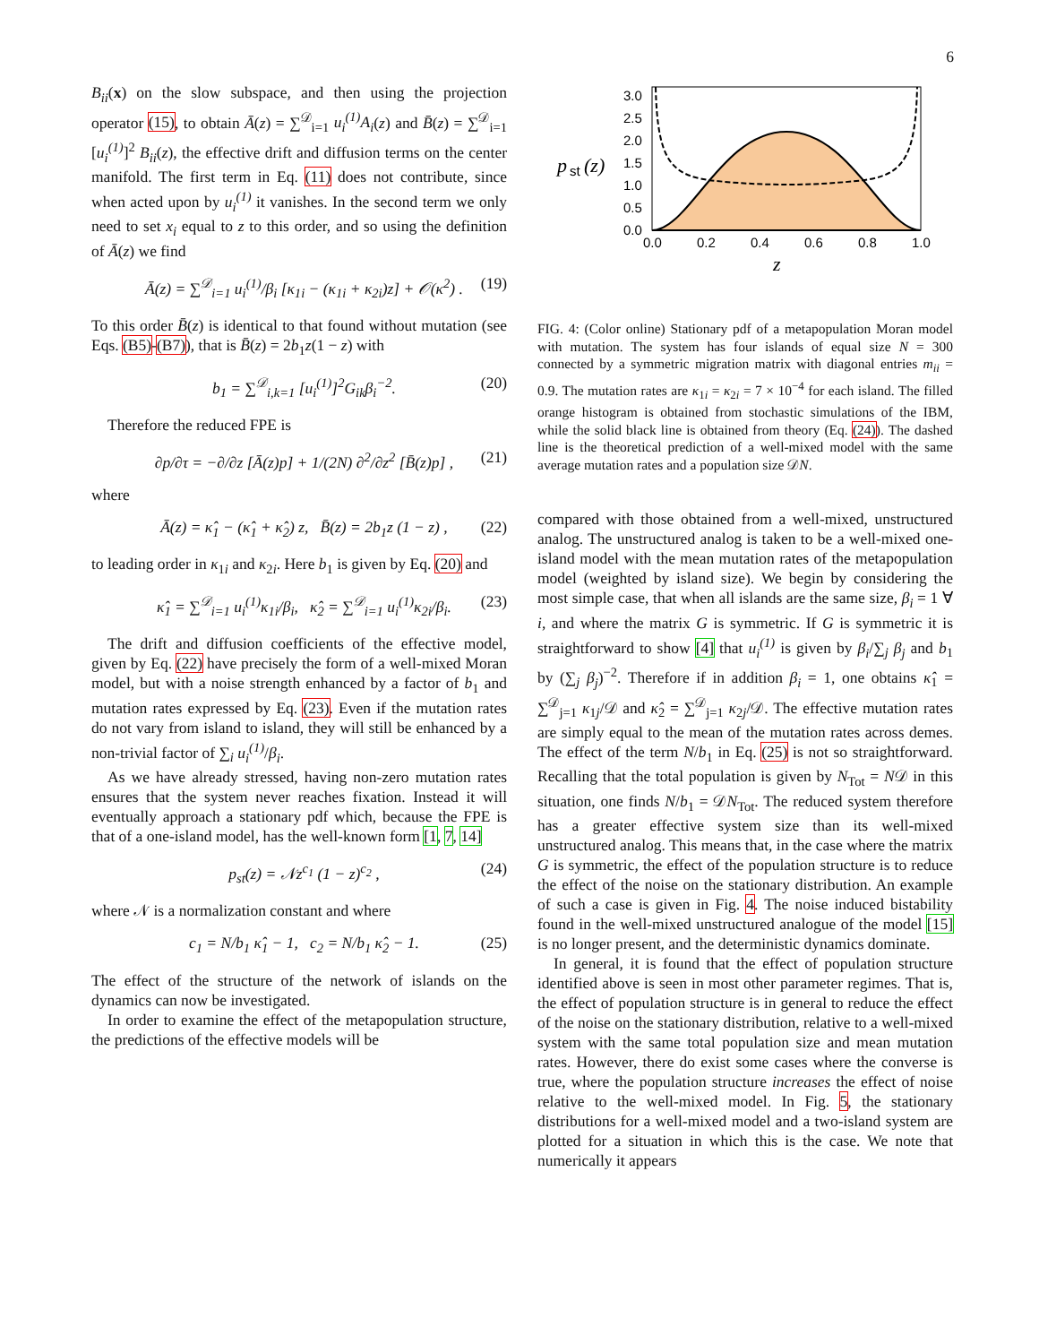6
B<sub>ii</sub>(x) on the slow subspace, and then using the projection operator (15), to obtain Ā(z) = ∑<sup>𝒟</sup><sub>i=1</sub> u<sub>i</sub><sup>(1)</sup>A<sub>i</sub>(z) and B̄(z) = ∑<sup>𝒟</sup><sub>i=1</sub> [u<sub>i</sub><sup>(1)</sup>]<sup>2</sup> B<sub>ii</sub>(z), the effective drift and diffusion terms on the center manifold. The first term in Eq. (11) does not contribute, since when acted upon by u<sub>i</sub><sup>(1)</sup> it vanishes. In the second term we only need to set x<sub>i</sub> equal to z to this order, and so using the definition of Ā(z) we find
Ā(z) = ∑<sup>𝒟</sup><sub>i=1</sub> u<sub>i</sub><sup>(1)</sup>/β<sub>i</sub> [κ<sub>1i</sub> − (κ<sub>1i</sub> + κ<sub>2i</sub>)z] + 𝒪(κ<sup>2</sup>) . (19)
To this order B̄(z) is identical to that found without mutation (see Eqs. (B5)-(B7)), that is B̄(z) = 2b<sub>1</sub>z(1 − z) with
b<sub>1</sub> = ∑<sup>𝒟</sup><sub>i,k=1</sub> [u<sub>i</sub><sup>(1)</sup>]<sup>2</sup>G<sub>ik</sub>β<sub>i</sub><sup>−2</sup>. (20)
Therefore the reduced FPE is
∂p/∂τ = −∂/∂z [Ā(z)p] + 1/(2N) ∂<sup>2</sup>/∂z<sup>2</sup> [B̄(z)p] , (21)
where
Ā(z) = κ̂<sub>1</sub> − (κ̂<sub>1</sub> + κ̂<sub>2</sub>) z, B̄(z) = 2b<sub>1</sub>z (1 − z) , (22)
to leading order in κ<sub>1i</sub> and κ<sub>2i</sub>. Here b<sub>1</sub> is given by Eq. (20) and
κ̂<sub>1</sub> = ∑<sup>𝒟</sup><sub>i=1</sub> u<sub>i</sub><sup>(1)</sup>κ<sub>1i</sub>/β<sub>i</sub>, κ̂<sub>2</sub> = ∑<sup>𝒟</sup><sub>i=1</sub> u<sub>i</sub><sup>(1)</sup>κ<sub>2i</sub>/β<sub>i</sub>. (23)
The drift and diffusion coefficients of the effective model, given by Eq. (22) have precisely the form of a well-mixed Moran model, but with a noise strength enhanced by a factor of b<sub>1</sub> and mutation rates expressed by Eq. (23). Even if the mutation rates do not vary from island to island, they will still be enhanced by a non-trivial factor of ∑<sub>i</sub> u<sub>i</sub><sup>(1)</sup>/β<sub>i</sub>.
As we have already stressed, having non-zero mutation rates ensures that the system never reaches fixation. Instead it will eventually approach a stationary pdf which, because the FPE is that of a one-island model, has the well-known form [1, 7, 14]
p<sub>st</sub>(z) = 𝒩z<sup>c<sub>1</sub></sup> (1 − z)<sup>c<sub>2</sub></sup> , (24)
where 𝒩 is a normalization constant and where
c<sub>1</sub> = N/b<sub>1</sub> κ̂<sub>1</sub> − 1, c<sub>2</sub> = N/b<sub>1</sub> κ̂<sub>2</sub> − 1. (25)
The effect of the structure of the network of islands on the dynamics can now be investigated.
In order to examine the effect of the metapopulation structure, the predictions of the effective models will be
p
st
(z)
3.0
2.5
2.0
1.5
1.0
0.5
0.0
0.0
0.2
0.4
0.6
0.8
1.0
z
FIG. 4: (Color online) Stationary pdf of a metapopulation Moran model with mutation. The system has four islands of equal size N = 300 connected by a symmetric migration matrix with diagonal entries m<sub>ii</sub> = 0.9. The mutation rates are κ<sub>1i</sub> = κ<sub>2i</sub> = 7 × 10<sup>−4</sup> for each island. The filled orange histogram is obtained from stochastic simulations of the IBM, while the solid black line is obtained from theory (Eq. (24)). The dashed line is the theoretical prediction of a well-mixed model with the same average mutation rates and a population size 𝒟N.
compared with those obtained from a well-mixed, unstructured analog. The unstructured analog is taken to be a well-mixed one-island model with the mean mutation rates of the metapopulation model (weighted by island size). We begin by considering the most simple case, that when all islands are the same size, β<sub>i</sub> = 1 ∀ i, and where the matrix G is symmetric. If G is symmetric it is straightforward to show [4] that u<sub>i</sub><sup>(1)</sup> is given by β<sub>i</sub>/∑<sub>j</sub> β<sub>j</sub> and b<sub>1</sub> by (∑<sub>j</sub> β<sub>j</sub>)<sup>−2</sup>. Therefore if in addition β<sub>i</sub> = 1, one obtains κ̂<sub>1</sub> = ∑<sup>𝒟</sup><sub>j=1</sub> κ<sub>1j</sub>/𝒟 and κ̂<sub>2</sub> = ∑<sup>𝒟</sup><sub>j=1</sub> κ<sub>2j</sub>/𝒟. The effective mutation rates are simply equal to the mean of the mutation rates across demes. The effect of the term N/b<sub>1</sub> in Eq. (25) is not so straightforward. Recalling that the total population is given by N<sub>Tot</sub> = N𝒟 in this situation, one finds N/b<sub>1</sub> = 𝒟N<sub>Tot</sub>. The reduced system therefore has a greater effective system size than its well-mixed unstructured analog. This means that, in the case where the matrix G is symmetric, the effect of the population structure is to reduce the effect of the noise on the stationary distribution. An example of such a case is given in Fig. 4. The noise induced bistability found in the well-mixed unstructured analogue of the model [15] is no longer present, and the deterministic dynamics dominate.
In general, it is found that the effect of population structure identified above is seen in most other parameter regimes. That is, the effect of population structure is in general to reduce the effect of the noise on the stationary distribution, relative to a well-mixed system with the same total population size and mean mutation rates. However, there do exist some cases where the converse is true, where the population structure increases the effect of noise relative to the well-mixed model. In Fig. 5, the stationary distributions for a well-mixed model and a two-island system are plotted for a situation in which this is the case. We note that numerically it appears